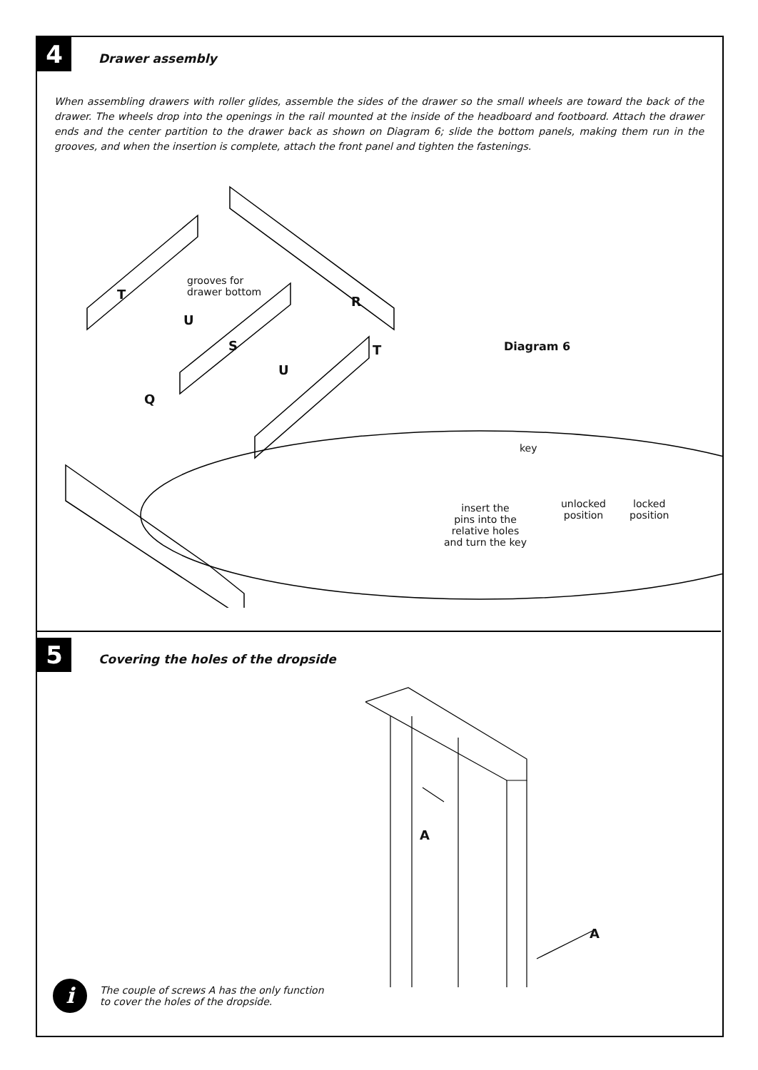4
Drawer assembly
When assembling drawers with roller glides, assemble the sides of the drawer so the small wheels are toward the back of the drawer. The wheels drop into the openings in the rail mounted at the inside of the headboard and footboard. Attach the drawer ends and the center partition to the drawer back as shown on Diagram 6; slide the bottom panels, making them run in the grooves, and when the insertion is complete, attach the front panel and tighten the fastenings.
grooves for
drawer bottom
T
U
R
S T
U
Q
Diagram 6
key
insert the
pins into the
relative holes
and turn the key
unlocked
position
locked
position
5
Covering the holes of the dropside
A
A
i
The couple of screws A has the only function
to cover the holes of the dropside.